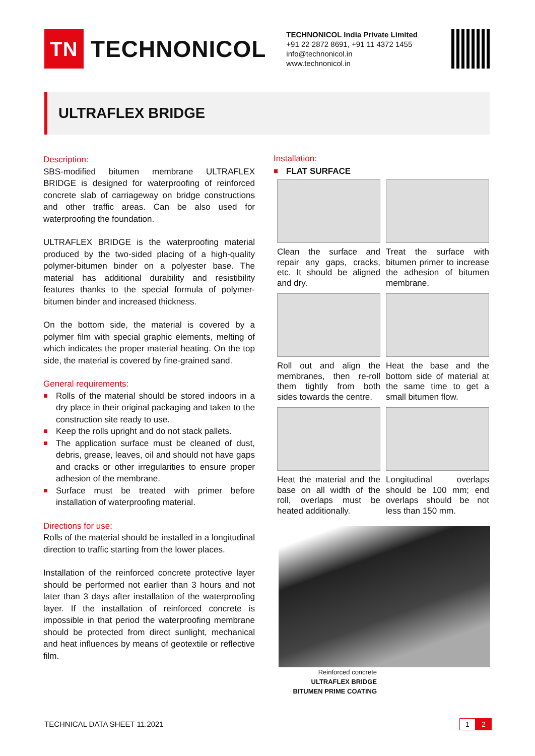TN
TECHNONICOL
TECHNONICOL India Private Limited
+91 22 2872 8691, +91 11 4372 1455
info@technonicol.in
www.technonicol.in
ULTRAFLEX BRIDGE
Description:
SBS-modified bitumen membrane ULTRAFLEX BRIDGE is designed for waterproofing of reinforced concrete slab of carriageway on bridge constructions and other traffic areas. Can be also used for waterproofing the foundation.
ULTRAFLEX BRIDGE is the waterproofing material produced by the two-sided placing of a high-quality polymer-bitumen binder on a polyester base. The material has additional durability and resistibility features thanks to the special formula of polymer-bitumen binder and increased thickness.
On the bottom side, the material is covered by a polymer film with special graphic elements, melting of which indicates the proper material heating. On the top side, the material is covered by fine-grained sand.
General requirements:
Rolls of the material should be stored indoors in a dry place in their original packaging and taken to the construction site ready to use.
Keep the rolls upright and do not stack pallets.
The application surface must be cleaned of dust, debris, grease, leaves, oil and should not have gaps and cracks or other irregularities to ensure proper adhesion of the membrane.
Surface must be treated with primer before installation of waterproofing material.
Directions for use:
Rolls of the material should be installed in a longitudinal direction to traffic starting from the lower places.
Installation of the reinforced concrete protective layer should be performed not earlier than 3 hours and not later than 3 days after installation of the waterproofing layer. If the installation of reinforced concrete is impossible in that period the waterproofing membrane should be protected from direct sunlight, mechanical and heat influences by means of geotextile or reflective film.
Installation:
FLAT SURFACE
Clean the surface and repair any gaps, cracks, etc. It should be aligned and dry.
Treat the surface with bitumen primer to increase the adhesion of bitumen membrane.
Roll out and align the membranes, then re-roll them tightly from both sides towards the centre.
Heat the base and the bottom side of material at the same time to get a small bitumen flow.
Heat the material and the base on all width of the roll, overlaps must be heated additionally.
Longitudinal overlaps should be 100 mm; end overlaps should be not less than 150 mm.
Reinforced concrete
ULTRAFLEX BRIDGE
BITUMEN PRIME COATING
TECHNICAL DATA SHEET 11.2021
1 2